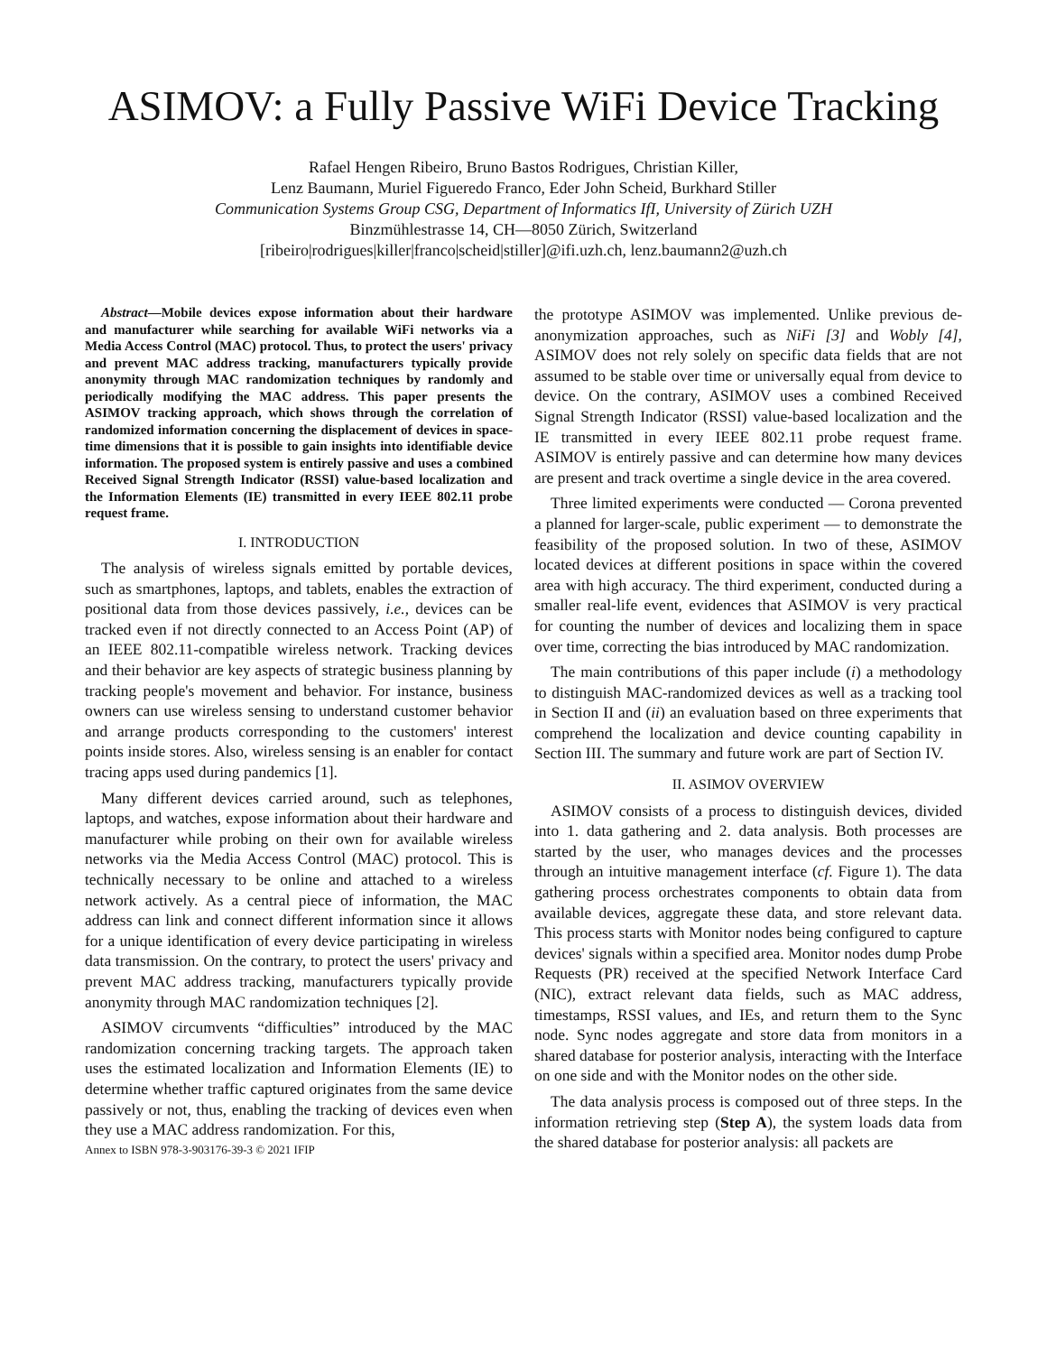ASIMOV: a Fully Passive WiFi Device Tracking
Rafael Hengen Ribeiro, Bruno Bastos Rodrigues, Christian Killer,
Lenz Baumann, Muriel Figueredo Franco, Eder John Scheid, Burkhard Stiller
Communication Systems Group CSG, Department of Informatics IfI, University of Zürich UZH
Binzmühlestrasse 14, CH—8050 Zürich, Switzerland
[ribeiro|rodrigues|killer|franco|scheid|stiller]@ifi.uzh.ch, lenz.baumann2@uzh.ch
Abstract—Mobile devices expose information about their hardware and manufacturer while searching for available WiFi networks via a Media Access Control (MAC) protocol. Thus, to protect the users' privacy and prevent MAC address tracking, manufacturers typically provide anonymity through MAC randomization techniques by randomly and periodically modifying the MAC address. This paper presents the ASIMOV tracking approach, which shows through the correlation of randomized information concerning the displacement of devices in space-time dimensions that it is possible to gain insights into identifiable device information. The proposed system is entirely passive and uses a combined Received Signal Strength Indicator (RSSI) value-based localization and the Information Elements (IE) transmitted in every IEEE 802.11 probe request frame.
I. INTRODUCTION
The analysis of wireless signals emitted by portable devices, such as smartphones, laptops, and tablets, enables the extraction of positional data from those devices passively, i.e., devices can be tracked even if not directly connected to an Access Point (AP) of an IEEE 802.11-compatible wireless network. Tracking devices and their behavior are key aspects of strategic business planning by tracking people's movement and behavior. For instance, business owners can use wireless sensing to understand customer behavior and arrange products corresponding to the customers' interest points inside stores. Also, wireless sensing is an enabler for contact tracing apps used during pandemics [1].
Many different devices carried around, such as telephones, laptops, and watches, expose information about their hardware and manufacturer while probing on their own for available wireless networks via the Media Access Control (MAC) protocol. This is technically necessary to be online and attached to a wireless network actively. As a central piece of information, the MAC address can link and connect different information since it allows for a unique identification of every device participating in wireless data transmission. On the contrary, to protect the users' privacy and prevent MAC address tracking, manufacturers typically provide anonymity through MAC randomization techniques [2].
ASIMOV circumvents “difficulties” introduced by the MAC randomization concerning tracking targets. The approach taken uses the estimated localization and Information Elements (IE) to determine whether traffic captured originates from the same device passively or not, thus, enabling the tracking of devices even when they use a MAC address randomization. For this,
Annex to ISBN 978-3-903176-39-3 © 2021 IFIP
the prototype ASIMOV was implemented. Unlike previous de-anonymization approaches, such as NiFi [3] and Wobly [4], ASIMOV does not rely solely on specific data fields that are not assumed to be stable over time or universally equal from device to device. On the contrary, ASIMOV uses a combined Received Signal Strength Indicator (RSSI) value-based localization and the IE transmitted in every IEEE 802.11 probe request frame. ASIMOV is entirely passive and can determine how many devices are present and track overtime a single device in the area covered.
Three limited experiments were conducted — Corona prevented a planned for larger-scale, public experiment — to demonstrate the feasibility of the proposed solution. In two of these, ASIMOV located devices at different positions in space within the covered area with high accuracy. The third experiment, conducted during a smaller real-life event, evidences that ASIMOV is very practical for counting the number of devices and localizing them in space over time, correcting the bias introduced by MAC randomization.
The main contributions of this paper include (i) a methodology to distinguish MAC-randomized devices as well as a tracking tool in Section II and (ii) an evaluation based on three experiments that comprehend the localization and device counting capability in Section III. The summary and future work are part of Section IV.
II. ASIMOV OVERVIEW
ASIMOV consists of a process to distinguish devices, divided into 1. data gathering and 2. data analysis. Both processes are started by the user, who manages devices and the processes through an intuitive management interface (cf. Figure 1). The data gathering process orchestrates components to obtain data from available devices, aggregate these data, and store relevant data. This process starts with Monitor nodes being configured to capture devices' signals within a specified area. Monitor nodes dump Probe Requests (PR) received at the specified Network Interface Card (NIC), extract relevant data fields, such as MAC address, timestamps, RSSI values, and IEs, and return them to the Sync node. Sync nodes aggregate and store data from monitors in a shared database for posterior analysis, interacting with the Interface on one side and with the Monitor nodes on the other side.
The data analysis process is composed out of three steps. In the information retrieving step (Step A), the system loads data from the shared database for posterior analysis: all packets are